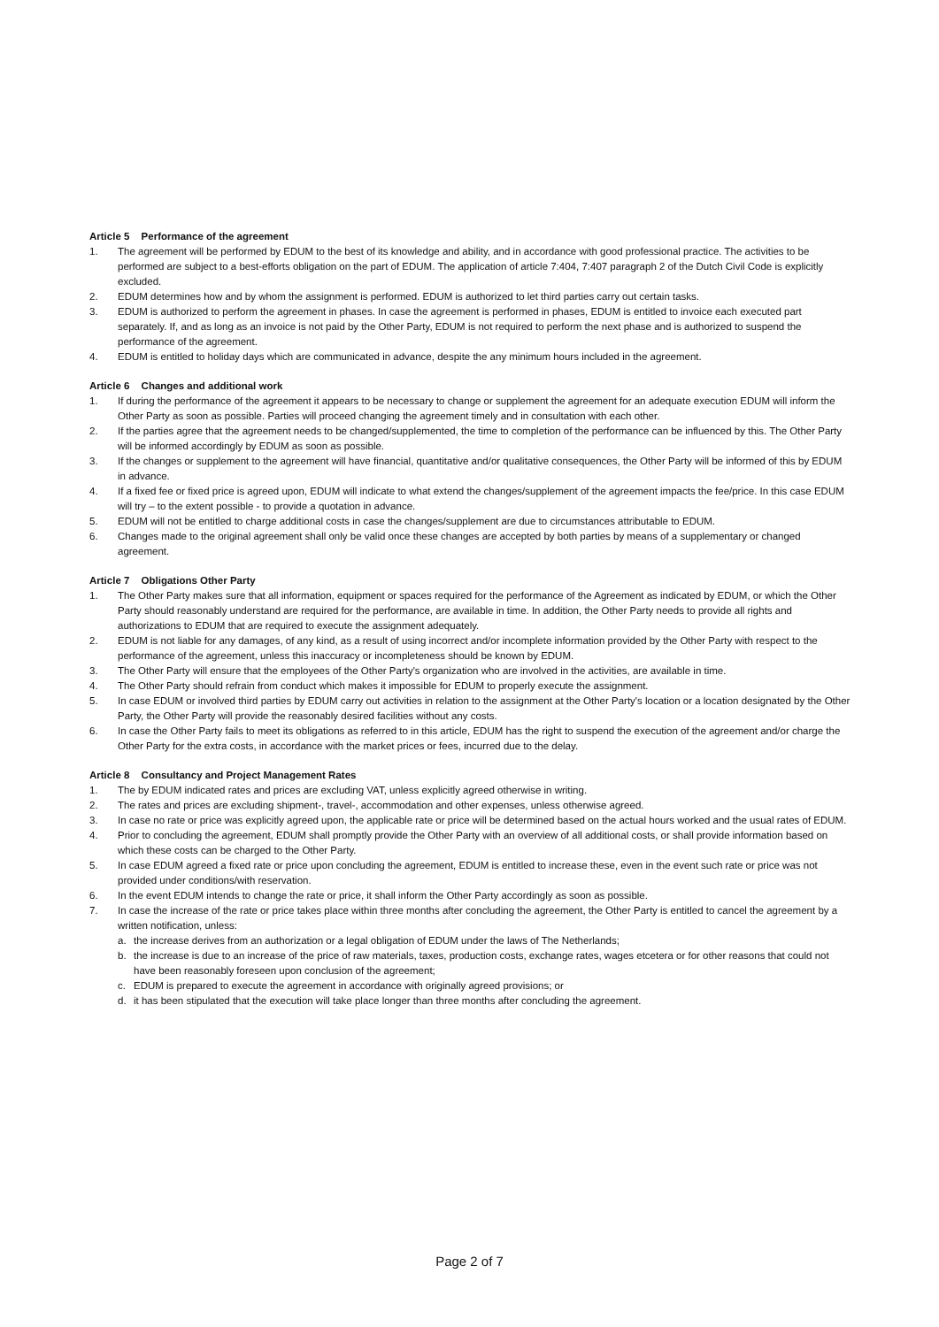Article 5 Performance of the agreement
1. The agreement will be performed by EDUM to the best of its knowledge and ability, and in accordance with good professional practice. The activities to be performed are subject to a best-efforts obligation on the part of EDUM. The application of article 7:404, 7:407 paragraph 2 of the Dutch Civil Code is explicitly excluded.
2. EDUM determines how and by whom the assignment is performed. EDUM is authorized to let third parties carry out certain tasks.
3. EDUM is authorized to perform the agreement in phases. In case the agreement is performed in phases, EDUM is entitled to invoice each executed part separately. If, and as long as an invoice is not paid by the Other Party, EDUM is not required to perform the next phase and is authorized to suspend the performance of the agreement.
4. EDUM is entitled to holiday days which are communicated in advance, despite the any minimum hours included in the agreement.
Article 6 Changes and additional work
1. If during the performance of the agreement it appears to be necessary to change or supplement the agreement for an adequate execution EDUM will inform the Other Party as soon as possible. Parties will proceed changing the agreement timely and in consultation with each other.
2. If the parties agree that the agreement needs to be changed/supplemented, the time to completion of the performance can be influenced by this. The Other Party will be informed accordingly by EDUM as soon as possible.
3. If the changes or supplement to the agreement will have financial, quantitative and/or qualitative consequences, the Other Party will be informed of this by EDUM in advance.
4. If a fixed fee or fixed price is agreed upon, EDUM will indicate to what extend the changes/supplement of the agreement impacts the fee/price. In this case EDUM will try – to the extent possible - to provide a quotation in advance.
5. EDUM will not be entitled to charge additional costs in case the changes/supplement are due to circumstances attributable to EDUM.
6. Changes made to the original agreement shall only be valid once these changes are accepted by both parties by means of a supplementary or changed agreement.
Article 7 Obligations Other Party
1. The Other Party makes sure that all information, equipment or spaces required for the performance of the Agreement as indicated by EDUM, or which the Other Party should reasonably understand are required for the performance, are available in time. In addition, the Other Party needs to provide all rights and authorizations to EDUM that are required to execute the assignment adequately.
2. EDUM is not liable for any damages, of any kind, as a result of using incorrect and/or incomplete information provided by the Other Party with respect to the performance of the agreement, unless this inaccuracy or incompleteness should be known by EDUM.
3. The Other Party will ensure that the employees of the Other Party's organization who are involved in the activities, are available in time.
4. The Other Party should refrain from conduct which makes it impossible for EDUM to properly execute the assignment.
5. In case EDUM or involved third parties by EDUM carry out activities in relation to the assignment at the Other Party's location or a location designated by the Other Party, the Other Party will provide the reasonably desired facilities without any costs.
6. In case the Other Party fails to meet its obligations as referred to in this article, EDUM has the right to suspend the execution of the agreement and/or charge the Other Party for the extra costs, in accordance with the market prices or fees, incurred due to the delay.
Article 8 Consultancy and Project Management Rates
1. The by EDUM indicated rates and prices are excluding VAT, unless explicitly agreed otherwise in writing.
2. The rates and prices are excluding shipment-, travel-, accommodation and other expenses, unless otherwise agreed.
3. In case no rate or price was explicitly agreed upon, the applicable rate or price will be determined based on the actual hours worked and the usual rates of EDUM.
4. Prior to concluding the agreement, EDUM shall promptly provide the Other Party with an overview of all additional costs, or shall provide information based on which these costs can be charged to the Other Party.
5. In case EDUM agreed a fixed rate or price upon concluding the agreement, EDUM is entitled to increase these, even in the event such rate or price was not provided under conditions/with reservation.
6. In the event EDUM intends to change the rate or price, it shall inform the Other Party accordingly as soon as possible.
7. In case the increase of the rate or price takes place within three months after concluding the agreement, the Other Party is entitled to cancel the agreement by a written notification, unless:
a. the increase derives from an authorization or a legal obligation of EDUM under the laws of The Netherlands;
b. the increase is due to an increase of the price of raw materials, taxes, production costs, exchange rates, wages etcetera or for other reasons that could not have been reasonably foreseen upon conclusion of the agreement;
c. EDUM is prepared to execute the agreement in accordance with originally agreed provisions; or
d. it has been stipulated that the execution will take place longer than three months after concluding the agreement.
Page 2 of 7